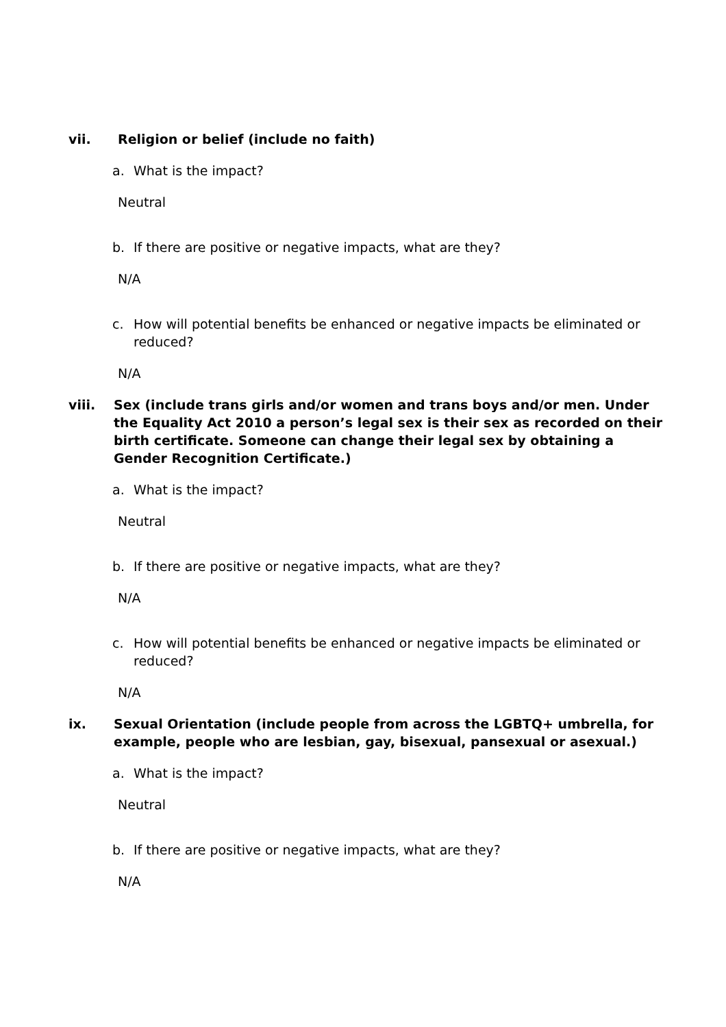vii. Religion or belief (include no faith)
a. What is the impact?
Neutral
b. If there are positive or negative impacts, what are they?
N/A
c. How will potential benefits be enhanced or negative impacts be eliminated or reduced?
N/A
viii. Sex (include trans girls and/or women and trans boys and/or men. Under the Equality Act 2010 a person’s legal sex is their sex as recorded on their birth certificate. Someone can change their legal sex by obtaining a Gender Recognition Certificate.)
a. What is the impact?
Neutral
b. If there are positive or negative impacts, what are they?
N/A
c. How will potential benefits be enhanced or negative impacts be eliminated or reduced?
N/A
ix. Sexual Orientation (include people from across the LGBTQ+ umbrella, for example, people who are lesbian, gay, bisexual, pansexual or asexual.)
a. What is the impact?
Neutral
b. If there are positive or negative impacts, what are they?
N/A